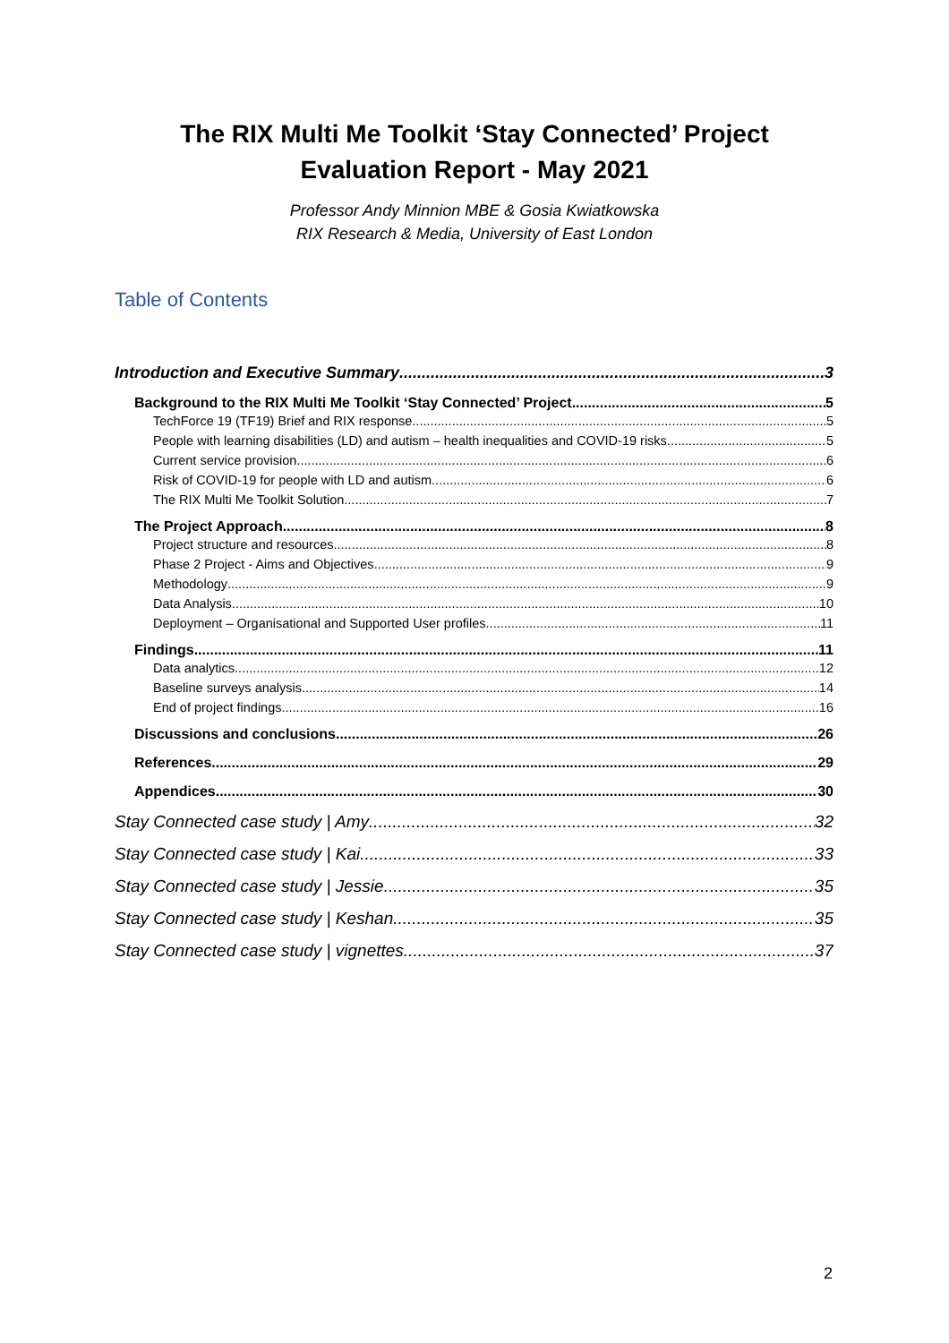The RIX Multi Me Toolkit ‘Stay Connected’ Project
Evaluation Report - May 2021
Professor Andy Minnion MBE & Gosia Kwiatkowska
RIX Research & Media, University of East London
Table of Contents
Introduction and Executive Summary 3
Background to the RIX Multi Me Toolkit ‘Stay Connected’ Project 5
TechForce 19 (TF19) Brief and RIX response 5
People with learning disabilities (LD) and autism – health inequalities and COVID-19 risks 5
Current service provision 6
Risk of COVID-19 for people with LD and autism 6
The RIX Multi Me Toolkit Solution 7
The Project Approach 8
Project structure and resources 8
Phase 2 Project - Aims and Objectives 9
Methodology 9
Data Analysis 10
Deployment – Organisational and Supported User profiles 11
Findings 11
Data analytics 12
Baseline surveys analysis 14
End of project findings 16
Discussions and conclusions 26
References 29
Appendices 30
Stay Connected case study | Amy 32
Stay Connected case study | Kai 33
Stay Connected case study | Jessie 35
Stay Connected case study | Keshan 35
Stay Connected case study | vignettes 37
2